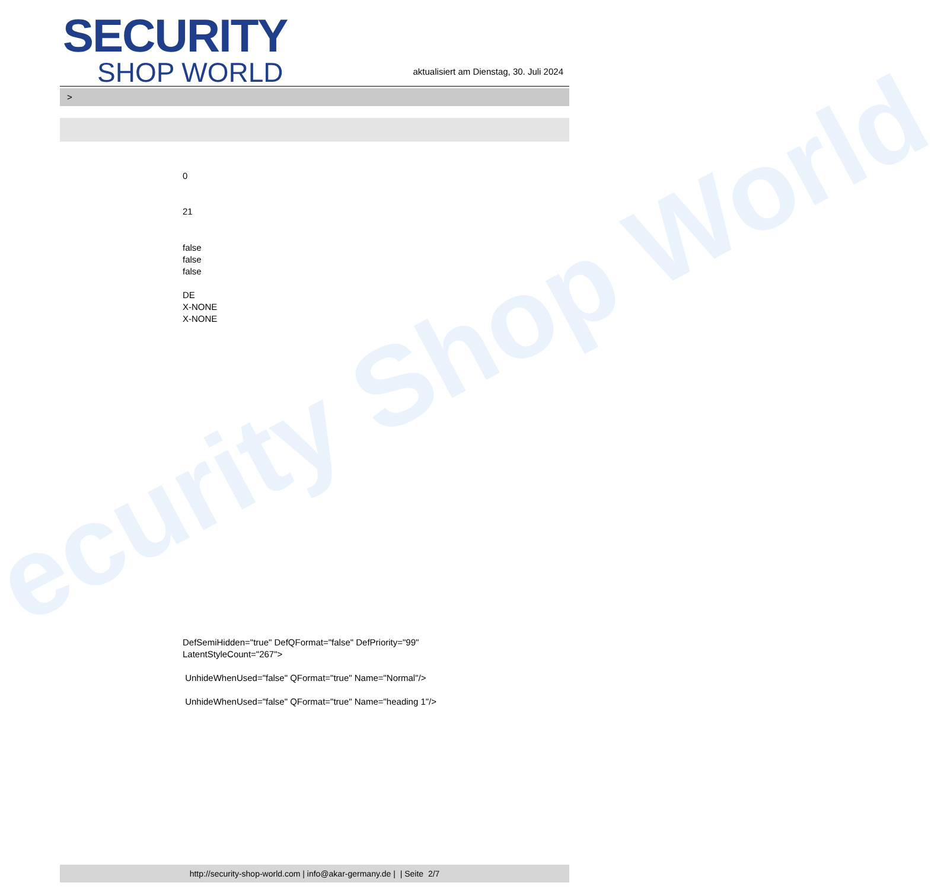ecurity Shop World
SECURITY
SHOP WORLD
aktualisiert am Dienstag, 30. Juli 2024
>
0
21
false
false
false
DE
X-NONE
X-NONE
DefSemiHidden="true" DefQFormat="false" DefPriority="99"
LatentStyleCount="267">
UnhideWhenUsed="false" QFormat="true" Name="Normal"/>
UnhideWhenUsed="false" QFormat="true" Name="heading 1"/>
http://security-shop-world.com | info@akar-germany.de | | Seite 2/7